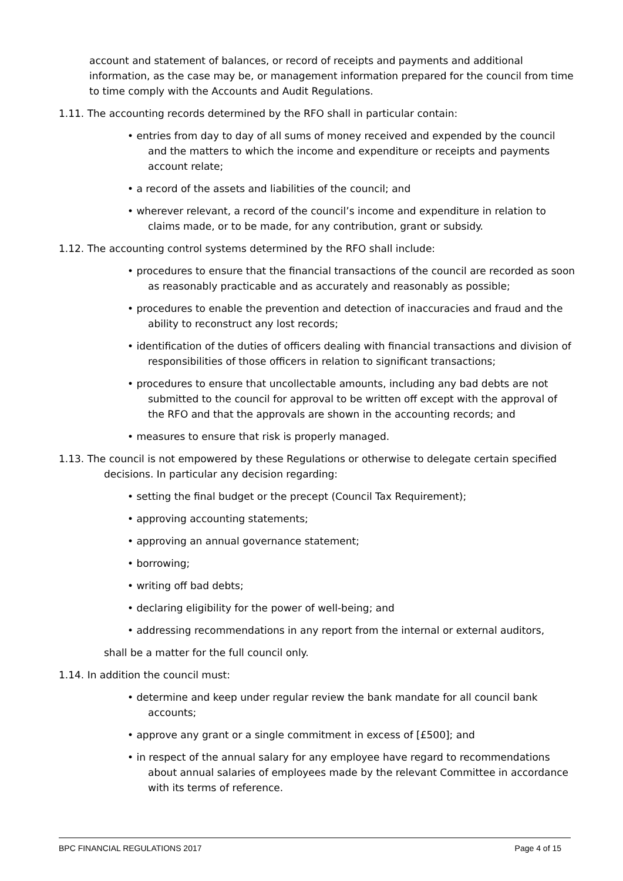account and statement of balances, or record of receipts and payments and additional information, as the case may be, or management information prepared for the council from time to time comply with the Accounts and Audit Regulations.
1.11. The accounting records determined by the RFO shall in particular contain:
• entries from day to day of all sums of money received and expended by the council and the matters to which the income and expenditure or receipts and payments account relate;
• a record of the assets and liabilities of the council; and
• wherever relevant, a record of the council’s income and expenditure in relation to claims made, or to be made, for any contribution, grant or subsidy.
1.12. The accounting control systems determined by the RFO shall include:
• procedures to ensure that the financial transactions of the council are recorded as soon as reasonably practicable and as accurately and reasonably as possible;
• procedures to enable the prevention and detection of inaccuracies and fraud and the ability to reconstruct any lost records;
• identification of the duties of officers dealing with financial transactions and division of responsibilities of those officers in relation to significant transactions;
• procedures to ensure that uncollectable amounts, including any bad debts are not submitted to the council for approval to be written off except with the approval of the RFO and that the approvals are shown in the accounting records; and
• measures to ensure that risk is properly managed.
1.13. The council is not empowered by these Regulations or otherwise to delegate certain specified decisions. In particular any decision regarding:
• setting the final budget or the precept (Council Tax Requirement);
• approving accounting statements;
• approving an annual governance statement;
• borrowing;
• writing off bad debts;
• declaring eligibility for the power of well-being; and
• addressing recommendations in any report from the internal or external auditors,
shall be a matter for the full council only.
1.14. In addition the council must:
• determine and keep under regular review the bank mandate for all council bank accounts;
• approve any grant or a single commitment in excess of [£500]; and
• in respect of the annual salary for any employee have regard to recommendations about annual salaries of employees made by the relevant Committee in accordance with its terms of reference.
BPC FINANCIAL REGULATIONS 2017 Page 4 of 15